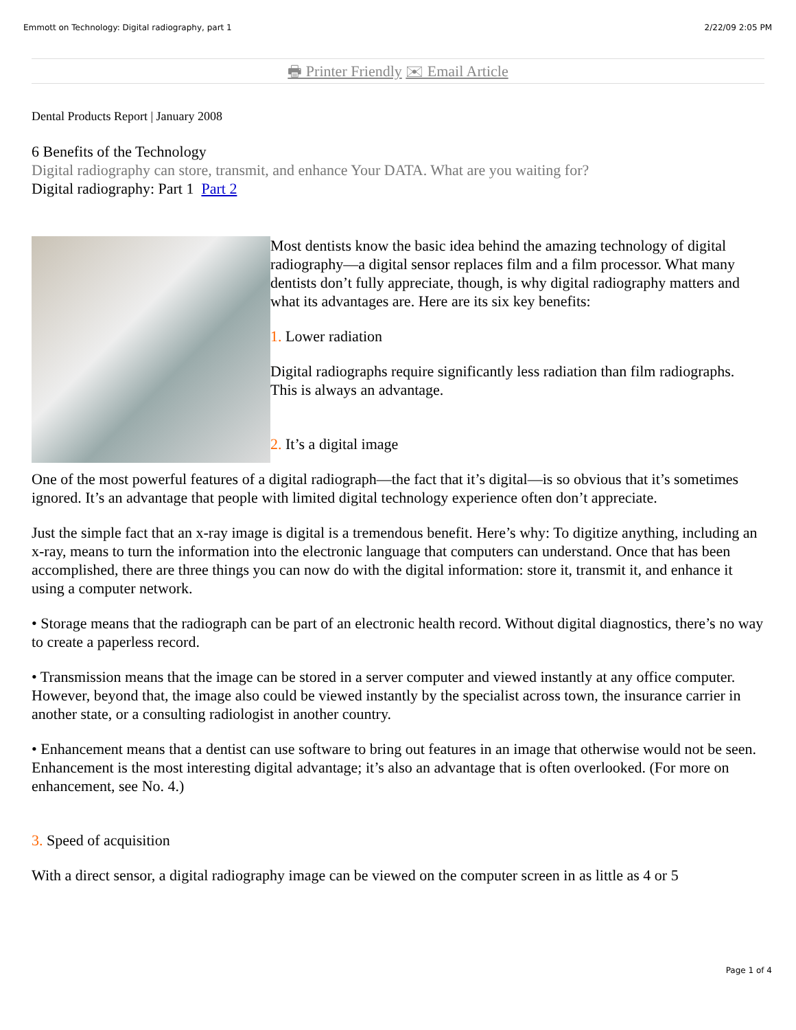Emmott on Technology: Digital radiography, part 1 2/22/09 2:05 PM
🖶 Printer Friendly ✉ Email Article
Dental Products Report | January 2008
6 Benefits of the Technology
Digital radiography can store, transmit, and enhance Your DATA. What are you waiting for?
Digital radiography: Part 1 Part 2
Most dentists know the basic idea behind the amazing technology of digital radiography—a digital sensor replaces film and a film processor. What many dentists don’t fully appreciate, though, is why digital radiography matters and what its advantages are. Here are its six key benefits:
1. Lower radiation
Digital radiographs require significantly less radiation than film radiographs. This is always an advantage.
2. It’s a digital image
One of the most powerful features of a digital radiograph—the fact that it’s digital—is so obvious that it’s sometimes ignored. It’s an advantage that people with limited digital technology experience often don’t appreciate.
Just the simple fact that an x-ray image is digital is a tremendous benefit. Here’s why: To digitize anything, including an x-ray, means to turn the information into the electronic language that computers can understand. Once that has been accomplished, there are three things you can now do with the digital information: store it, transmit it, and enhance it using a computer network.
• Storage means that the radiograph can be part of an electronic health record. Without digital diagnostics, there’s no way to create a paperless record.
• Transmission means that the image can be stored in a server computer and viewed instantly at any office computer. However, beyond that, the image also could be viewed instantly by the specialist across town, the insurance carrier in another state, or a consulting radiologist in another country.
• Enhancement means that a dentist can use software to bring out features in an image that otherwise would not be seen. Enhancement is the most interesting digital advantage; it’s also an advantage that is often overlooked. (For more on enhancement, see No. 4.)
3. Speed of acquisition
With a direct sensor, a digital radiography image can be viewed on the computer screen in as little as 4 or 5
Page 1 of 4